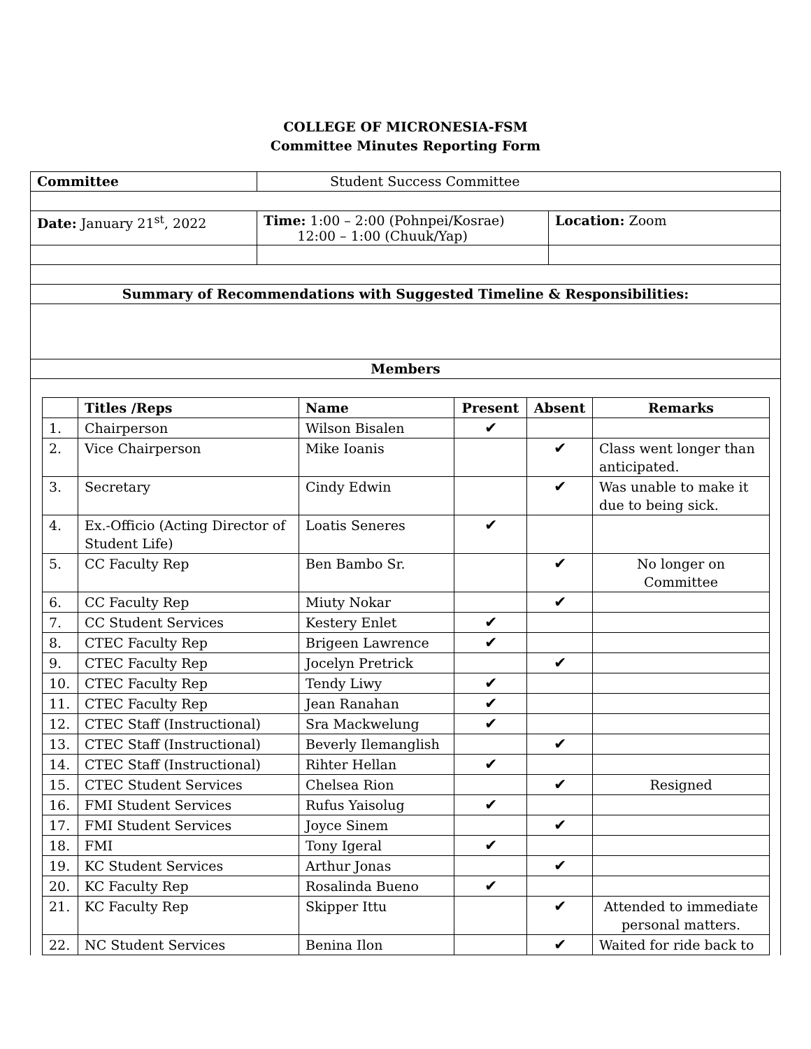COLLEGE OF MICRONESIA-FSM
Committee Minutes Reporting Form
| Committee | Student Success Committee | |
| Date: January 21<sup>st</sup>, 2022 | Time: 1:00 – 2:00 (Pohnpei/Kosrae) 12:00 – 1:00 (Chuuk/Yap) | Location: Zoom |
| Summary of Recommendations with Suggested Timeline & Responsibilities: | | |
| Members | | |
| / / Titles /Reps / Name / Present / Absent / Remarks / / --- / --- / --- / --- / --- / --- / / 1. / Chairperson / Wilson Bisalen / ✔ / / / / 2. / Vice Chairperson / Mike Ioanis / / ✔ / Class went longer than anticipated. / / 3. / Secretary / Cindy Edwin / / ✔ / Was unable to make it due to being sick. / / 4. / Ex.-Officio (Acting Director of Student Life) / Loatis Seneres / ✔ / / / / 5. / CC Faculty Rep / Ben Bambo Sr. / / ✔ / No longer on Committee / / 6. / CC Faculty Rep / Miuty Nokar / / ✔ / / / 7. / CC Student Services / Kestery Enlet / ✔ / / / / 8. / CTEC Faculty Rep / Brigeen Lawrence / ✔ / / / / 9. / CTEC Faculty Rep / Jocelyn Pretrick / / ✔ / / / 10. / CTEC Faculty Rep / Tendy Liwy / ✔ / / / / 11. / CTEC Faculty Rep / Jean Ranahan / ✔ / / / / 12. / CTEC Staff (Instructional) / Sra Mackwelung / ✔ / / / / 13. / CTEC Staff (Instructional) / Beverly Ilemanglish / / ✔ / / / 14. / CTEC Staff (Instructional) / Rihter Hellan / ✔ / / / / 15. / CTEC Student Services / Chelsea Rion / / ✔ / Resigned / / 16. / FMI Student Services / Rufus Yaisolug / ✔ / / / / 17. / FMI Student Services / Joyce Sinem / / ✔ / / / 18. / FMI / Tony Igeral / ✔ / / / / 19. / KC Student Services / Arthur Jonas / / ✔ / / / 20. / KC Faculty Rep / Rosalinda Bueno / ✔ / / / / 21. / KC Faculty Rep / Skipper Ittu / / ✔ / Attended to immediate personal matters. / / 22. / NC Student Services / Benina Ilon / / ✔ / Waited for ride back to / | | |